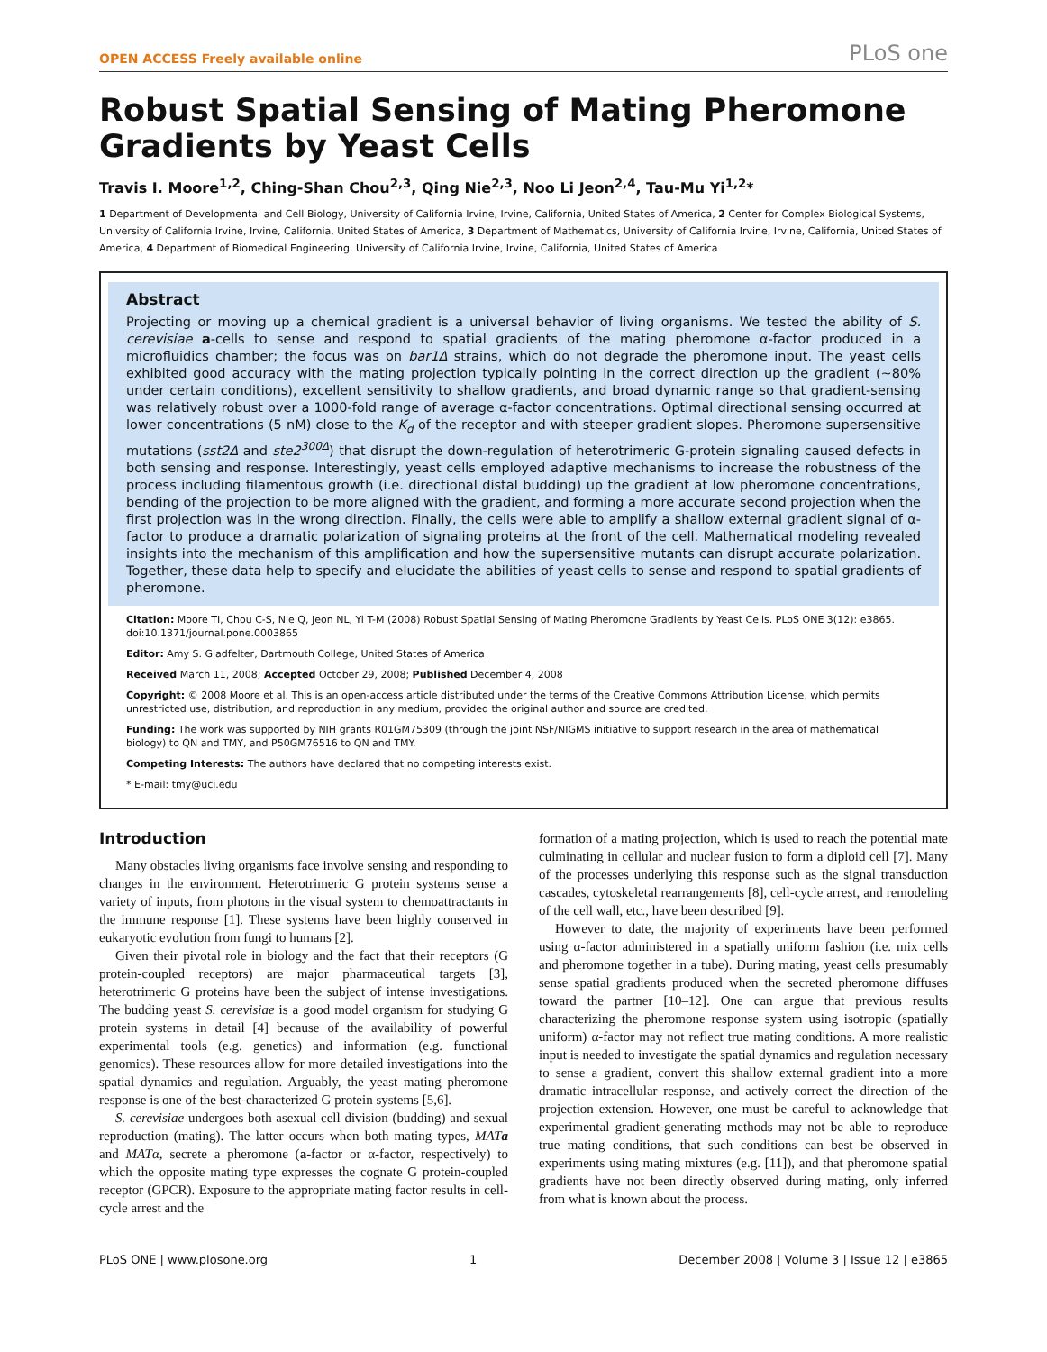OPEN ACCESS Freely available online PLoS one
Robust Spatial Sensing of Mating Pheromone Gradients by Yeast Cells
Travis I. Moore<sup>1,2</sup>, Ching-Shan Chou<sup>2,3</sup>, Qing Nie<sup>2,3</sup>, Noo Li Jeon<sup>2,4</sup>, Tau-Mu Yi<sup>1,2</sup>*
1 Department of Developmental and Cell Biology, University of California Irvine, Irvine, California, United States of America, 2 Center for Complex Biological Systems, University of California Irvine, Irvine, California, United States of America, 3 Department of Mathematics, University of California Irvine, Irvine, California, United States of America, 4 Department of Biomedical Engineering, University of California Irvine, Irvine, California, United States of America
Abstract
Projecting or moving up a chemical gradient is a universal behavior of living organisms. We tested the ability of S. cerevisiae a-cells to sense and respond to spatial gradients of the mating pheromone α-factor produced in a microfluidics chamber; the focus was on bar1Δ strains, which do not degrade the pheromone input. The yeast cells exhibited good accuracy with the mating projection typically pointing in the correct direction up the gradient (~80% under certain conditions), excellent sensitivity to shallow gradients, and broad dynamic range so that gradient-sensing was relatively robust over a 1000-fold range of average α-factor concentrations. Optimal directional sensing occurred at lower concentrations (5 nM) close to the K<sub>d</sub> of the receptor and with steeper gradient slopes. Pheromone supersensitive mutations (sst2Δ and ste2<sup>300Δ</sup>) that disrupt the down-regulation of heterotrimeric G-protein signaling caused defects in both sensing and response. Interestingly, yeast cells employed adaptive mechanisms to increase the robustness of the process including filamentous growth (i.e. directional distal budding) up the gradient at low pheromone concentrations, bending of the projection to be more aligned with the gradient, and forming a more accurate second projection when the first projection was in the wrong direction. Finally, the cells were able to amplify a shallow external gradient signal of α-factor to produce a dramatic polarization of signaling proteins at the front of the cell. Mathematical modeling revealed insights into the mechanism of this amplification and how the supersensitive mutants can disrupt accurate polarization. Together, these data help to specify and elucidate the abilities of yeast cells to sense and respond to spatial gradients of pheromone.
Citation: Moore TI, Chou C-S, Nie Q, Jeon NL, Yi T-M (2008) Robust Spatial Sensing of Mating Pheromone Gradients by Yeast Cells. PLoS ONE 3(12): e3865. doi:10.1371/journal.pone.0003865
Editor: Amy S. Gladfelter, Dartmouth College, United States of America
Received March 11, 2008; Accepted October 29, 2008; Published December 4, 2008
Copyright: © 2008 Moore et al. This is an open-access article distributed under the terms of the Creative Commons Attribution License, which permits unrestricted use, distribution, and reproduction in any medium, provided the original author and source are credited.
Funding: The work was supported by NIH grants R01GM75309 (through the joint NSF/NIGMS initiative to support research in the area of mathematical biology) to QN and TMY, and P50GM76516 to QN and TMY.
Competing Interests: The authors have declared that no competing interests exist.
* E-mail: tmy@uci.edu
Introduction
Many obstacles living organisms face involve sensing and responding to changes in the environment. Heterotrimeric G protein systems sense a variety of inputs, from photons in the visual system to chemoattractants in the immune response [1]. These systems have been highly conserved in eukaryotic evolution from fungi to humans [2].
Given their pivotal role in biology and the fact that their receptors (G protein-coupled receptors) are major pharmaceutical targets [3], heterotrimeric G proteins have been the subject of intense investigations. The budding yeast S. cerevisiae is a good model organism for studying G protein systems in detail [4] because of the availability of powerful experimental tools (e.g. genetics) and information (e.g. functional genomics). These resources allow for more detailed investigations into the spatial dynamics and regulation. Arguably, the yeast mating pheromone response is one of the best-characterized G protein systems [5,6].
S. cerevisiae undergoes both asexual cell division (budding) and sexual reproduction (mating). The latter occurs when both mating types, MATa and MATα, secrete a pheromone (a-factor or α-factor, respectively) to which the opposite mating type expresses the cognate G protein-coupled receptor (GPCR). Exposure to the appropriate mating factor results in cell-cycle arrest and the
formation of a mating projection, which is used to reach the potential mate culminating in cellular and nuclear fusion to form a diploid cell [7]. Many of the processes underlying this response such as the signal transduction cascades, cytoskeletal rearrangements [8], cell-cycle arrest, and remodeling of the cell wall, etc., have been described [9].
However to date, the majority of experiments have been performed using α-factor administered in a spatially uniform fashion (i.e. mix cells and pheromone together in a tube). During mating, yeast cells presumably sense spatial gradients produced when the secreted pheromone diffuses toward the partner [10–12]. One can argue that previous results characterizing the pheromone response system using isotropic (spatially uniform) α-factor may not reflect true mating conditions. A more realistic input is needed to investigate the spatial dynamics and regulation necessary to sense a gradient, convert this shallow external gradient into a more dramatic intracellular response, and actively correct the direction of the projection extension. However, one must be careful to acknowledge that experimental gradient-generating methods may not be able to reproduce true mating conditions, that such conditions can best be observed in experiments using mating mixtures (e.g. [11]), and that pheromone spatial gradients have not been directly observed during mating, only inferred from what is known about the process.
PLoS ONE | www.plosone.org 1 December 2008 | Volume 3 | Issue 12 | e3865